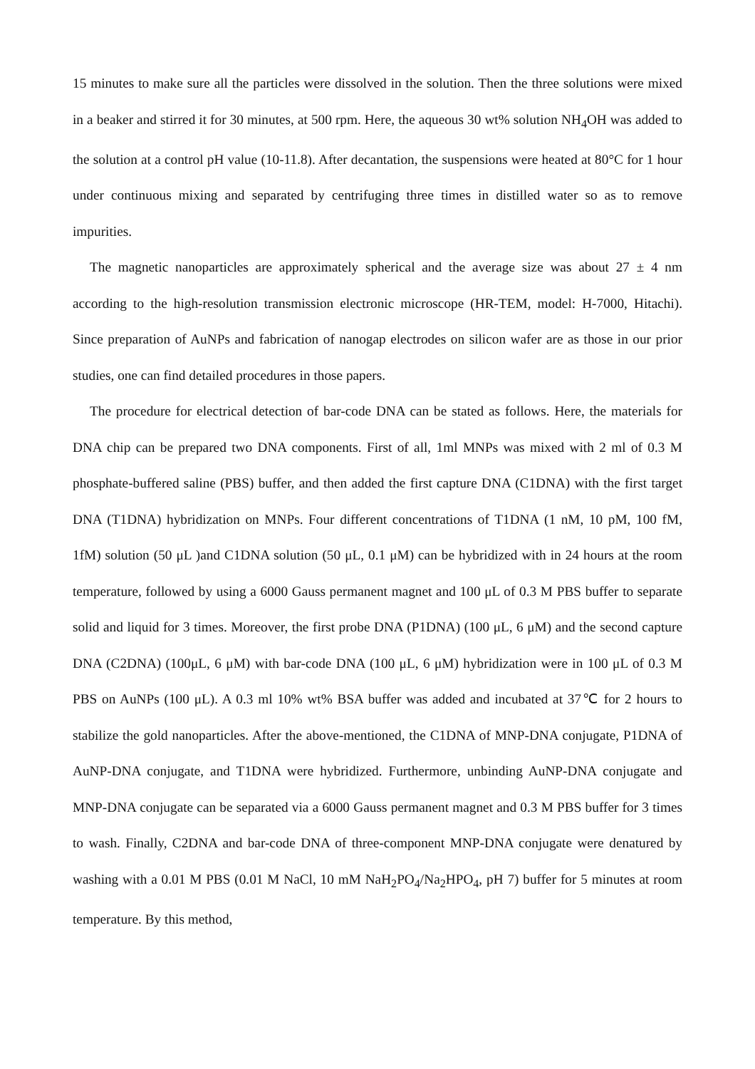15 minutes to make sure all the particles were dissolved in the solution. Then the three solutions were mixed in a beaker and stirred it for 30 minutes, at 500 rpm. Here, the aqueous 30 wt% solution NH<sub>4</sub>OH was added to the solution at a control pH value (10-11.8). After decantation, the suspensions were heated at 80°C for 1 hour under continuous mixing and separated by centrifuging three times in distilled water so as to remove impurities.
The magnetic nanoparticles are approximately spherical and the average size was about 27 ± 4 nm according to the high-resolution transmission electronic microscope (HR-TEM, model: H-7000, Hitachi). Since preparation of AuNPs and fabrication of nanogap electrodes on silicon wafer are as those in our prior studies, one can find detailed procedures in those papers.
The procedure for electrical detection of bar-code DNA can be stated as follows. Here, the materials for DNA chip can be prepared two DNA components. First of all, 1ml MNPs was mixed with 2 ml of 0.3 M phosphate-buffered saline (PBS) buffer, and then added the first capture DNA (C1DNA) with the first target DNA (T1DNA) hybridization on MNPs. Four different concentrations of T1DNA (1 nM, 10 pM, 100 fM, 1fM) solution (50 μL )and C1DNA solution (50 μL, 0.1 μM) can be hybridized with in 24 hours at the room temperature, followed by using a 6000 Gauss permanent magnet and 100 μL of 0.3 M PBS buffer to separate solid and liquid for 3 times. Moreover, the first probe DNA (P1DNA) (100 μL, 6 μM) and the second capture DNA (C2DNA) (100μL, 6 μM) with bar-code DNA (100 μL, 6 μM) hybridization were in 100 μL of 0.3 M PBS on AuNPs (100 μL). A 0.3 ml 10% wt% BSA buffer was added and incubated at 37℃ for 2 hours to stabilize the gold nanoparticles. After the above-mentioned, the C1DNA of MNP-DNA conjugate, P1DNA of AuNP-DNA conjugate, and T1DNA were hybridized. Furthermore, unbinding AuNP-DNA conjugate and MNP-DNA conjugate can be separated via a 6000 Gauss permanent magnet and 0.3 M PBS buffer for 3 times to wash. Finally, C2DNA and bar-code DNA of three-component MNP-DNA conjugate were denatured by washing with a 0.01 M PBS (0.01 M NaCl, 10 mM NaH<sub>2</sub>PO<sub>4</sub>/Na<sub>2</sub>HPO<sub>4</sub>, pH 7) buffer for 5 minutes at room temperature. By this method,